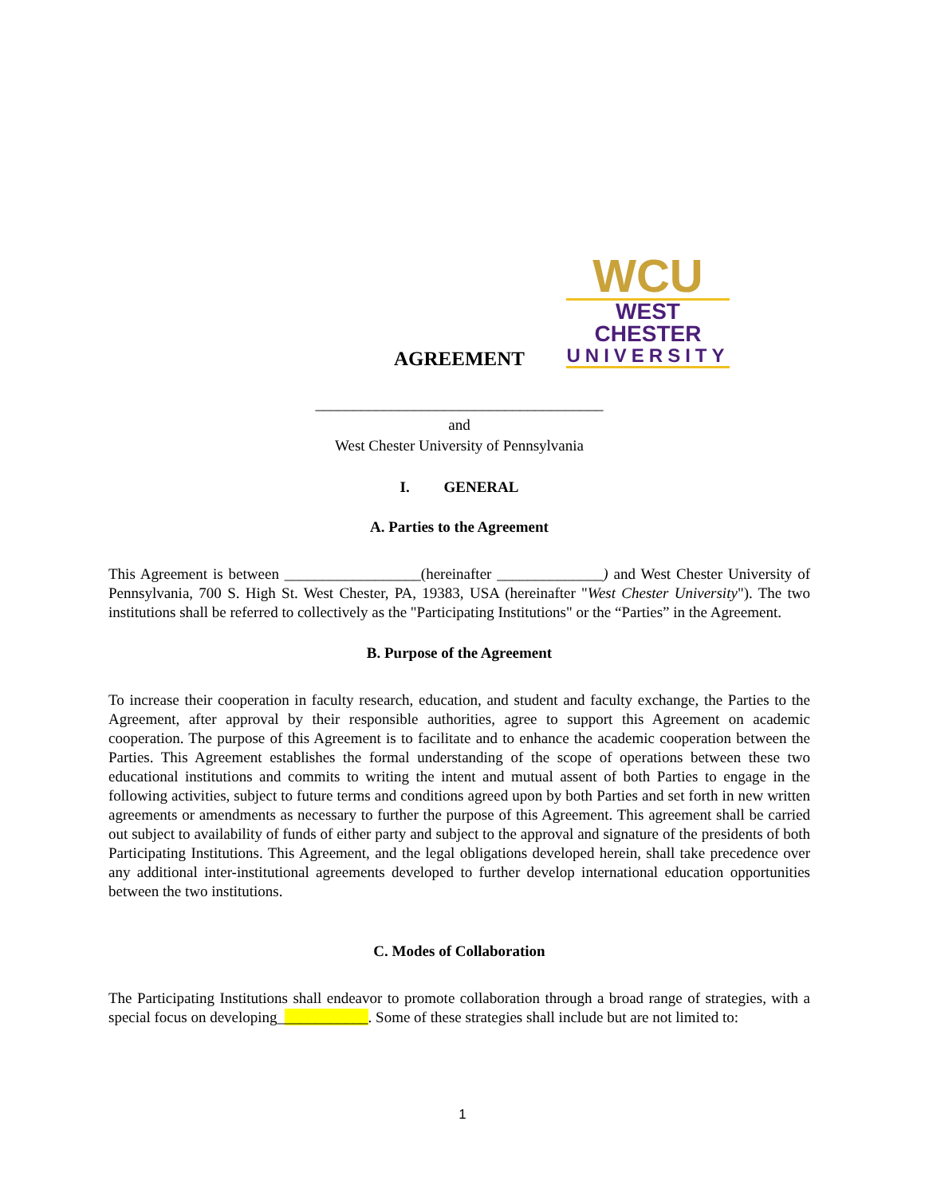WCU
WEST CHESTER
UNIVERSITY
AGREEMENT
______________________________________
and
West Chester University of Pennsylvania
I. GENERAL
A. Parties to the Agreement
This Agreement is between __________________(hereinafter ______________) and West Chester University of Pennsylvania, 700 S. High St. West Chester, PA, 19383, USA (hereinafter "West Chester University"). The two institutions shall be referred to collectively as the "Participating Institutions" or the “Parties” in the Agreement.
B. Purpose of the Agreement
To increase their cooperation in faculty research, education, and student and faculty exchange, the Parties to the Agreement, after approval by their responsible authorities, agree to support this Agreement on academic cooperation. The purpose of this Agreement is to facilitate and to enhance the academic cooperation between the Parties. This Agreement establishes the formal understanding of the scope of operations between these two educational institutions and commits to writing the intent and mutual assent of both Parties to engage in the following activities, subject to future terms and conditions agreed upon by both Parties and set forth in new written agreements or amendments as necessary to further the purpose of this Agreement. This agreement shall be carried out subject to availability of funds of either party and subject to the approval and signature of the presidents of both Participating Institutions. This Agreement, and the legal obligations developed herein, shall take precedence over any additional inter-institutional agreements developed to further develop international education opportunities between the two institutions.
C. Modes of Collaboration
The Participating Institutions shall endeavor to promote collaboration through a broad range of strategies, with a special focus on developing____________. Some of these strategies shall include but are not limited to:
1